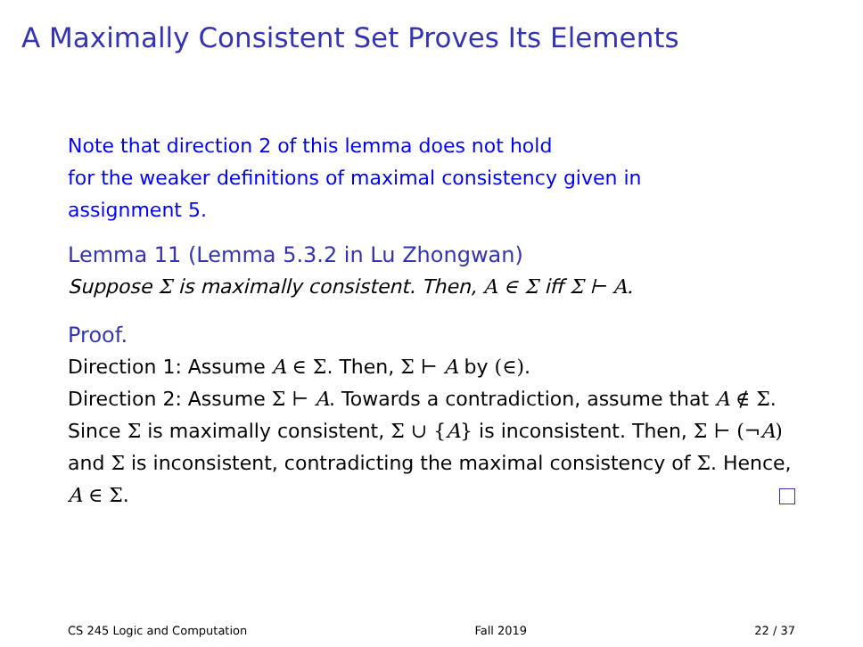A Maximally Consistent Set Proves Its Elements
Note that direction 2 of this lemma does not hold
for the weaker definitions of maximal consistency given in
assignment 5.
Lemma 11 (Lemma 5.3.2 in Lu Zhongwan)
Suppose Σ is maximally consistent. Then, A ∈ Σ iff Σ ⊢ A.
Proof.
Direction 1: Assume A ∈ Σ. Then, Σ ⊢ A by (∈).
Direction 2: Assume Σ ⊢ A. Towards a contradiction, assume that A ∉ Σ. Since Σ is maximally consistent, Σ ∪ {A} is inconsistent. Then, Σ ⊢ (¬A) and Σ is inconsistent, contradicting the maximal consistency of Σ. Hence, A ∈ Σ.
CS 245 Logic and Computation Fall 2019 22 / 37